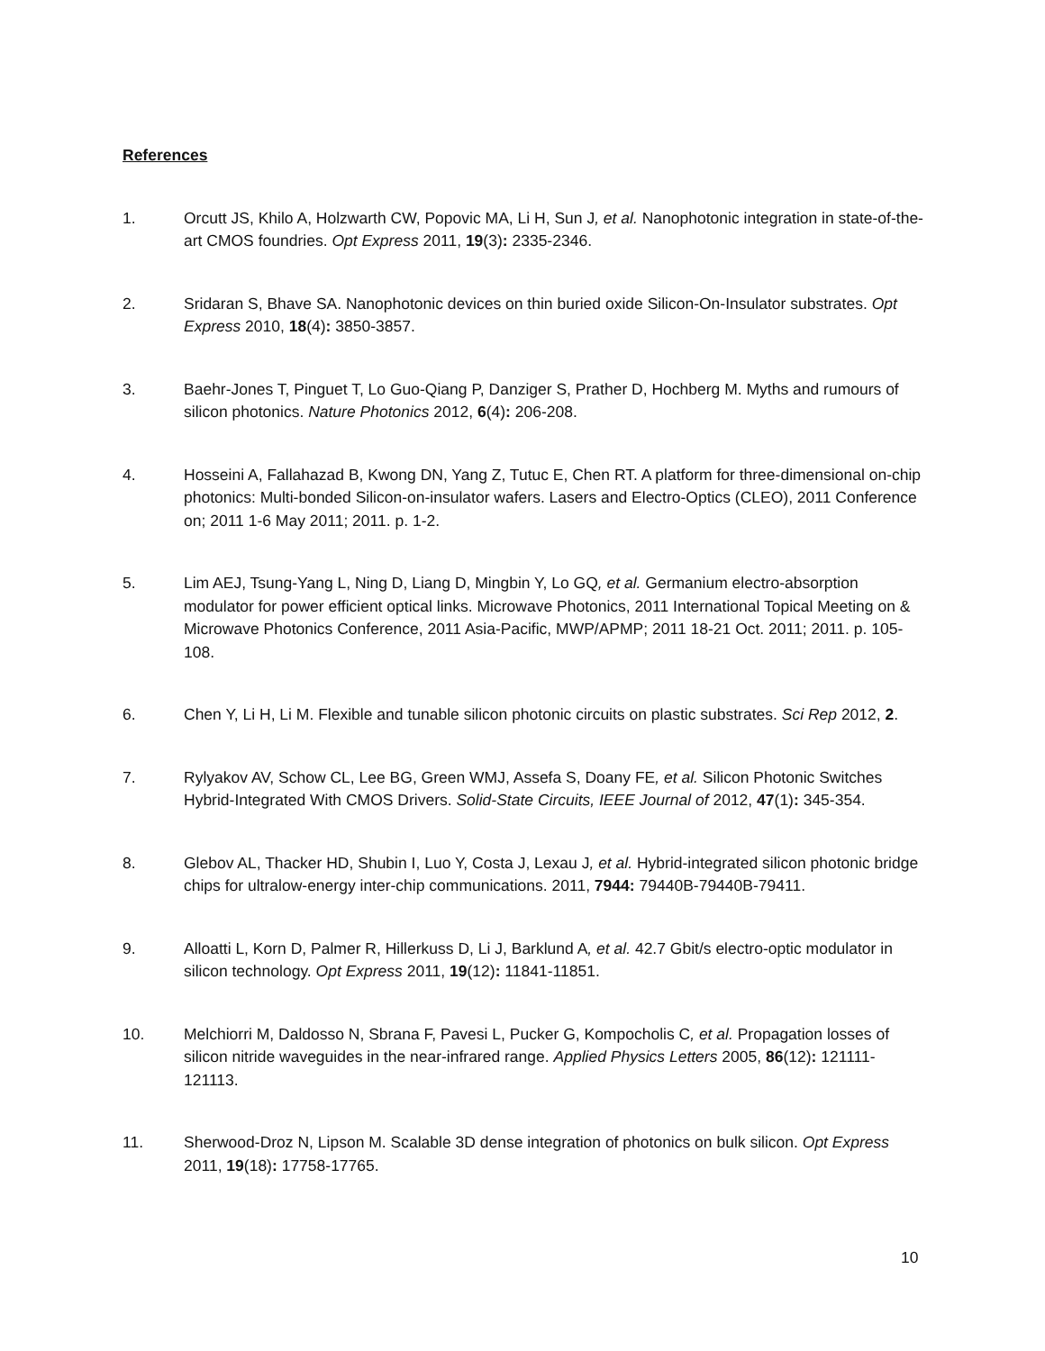References
1. Orcutt JS, Khilo A, Holzwarth CW, Popovic MA, Li H, Sun J, et al. Nanophotonic integration in state-of-the-art CMOS foundries. Opt Express 2011, 19(3): 2335-2346.
2. Sridaran S, Bhave SA. Nanophotonic devices on thin buried oxide Silicon-On-Insulator substrates. Opt Express 2010, 18(4): 3850-3857.
3. Baehr-Jones T, Pinguet T, Lo Guo-Qiang P, Danziger S, Prather D, Hochberg M. Myths and rumours of silicon photonics. Nature Photonics 2012, 6(4): 206-208.
4. Hosseini A, Fallahazad B, Kwong DN, Yang Z, Tutuc E, Chen RT. A platform for three-dimensional on-chip photonics: Multi-bonded Silicon-on-insulator wafers. Lasers and Electro-Optics (CLEO), 2011 Conference on; 2011 1-6 May 2011; 2011. p. 1-2.
5. Lim AEJ, Tsung-Yang L, Ning D, Liang D, Mingbin Y, Lo GQ, et al. Germanium electro-absorption modulator for power efficient optical links. Microwave Photonics, 2011 International Topical Meeting on & Microwave Photonics Conference, 2011 Asia-Pacific, MWP/APMP; 2011 18-21 Oct. 2011; 2011. p. 105-108.
6. Chen Y, Li H, Li M. Flexible and tunable silicon photonic circuits on plastic substrates. Sci Rep 2012, 2.
7. Rylyakov AV, Schow CL, Lee BG, Green WMJ, Assefa S, Doany FE, et al. Silicon Photonic Switches Hybrid-Integrated With CMOS Drivers. Solid-State Circuits, IEEE Journal of 2012, 47(1): 345-354.
8. Glebov AL, Thacker HD, Shubin I, Luo Y, Costa J, Lexau J, et al. Hybrid-integrated silicon photonic bridge chips for ultralow-energy inter-chip communications. 2011, 7944: 79440B-79440B-79411.
9. Alloatti L, Korn D, Palmer R, Hillerkuss D, Li J, Barklund A, et al. 42.7 Gbit/s electro-optic modulator in silicon technology. Opt Express 2011, 19(12): 11841-11851.
10. Melchiorri M, Daldosso N, Sbrana F, Pavesi L, Pucker G, Kompocholis C, et al. Propagation losses of silicon nitride waveguides in the near-infrared range. Applied Physics Letters 2005, 86(12): 121111-121113.
11. Sherwood-Droz N, Lipson M. Scalable 3D dense integration of photonics on bulk silicon. Opt Express 2011, 19(18): 17758-17765.
10